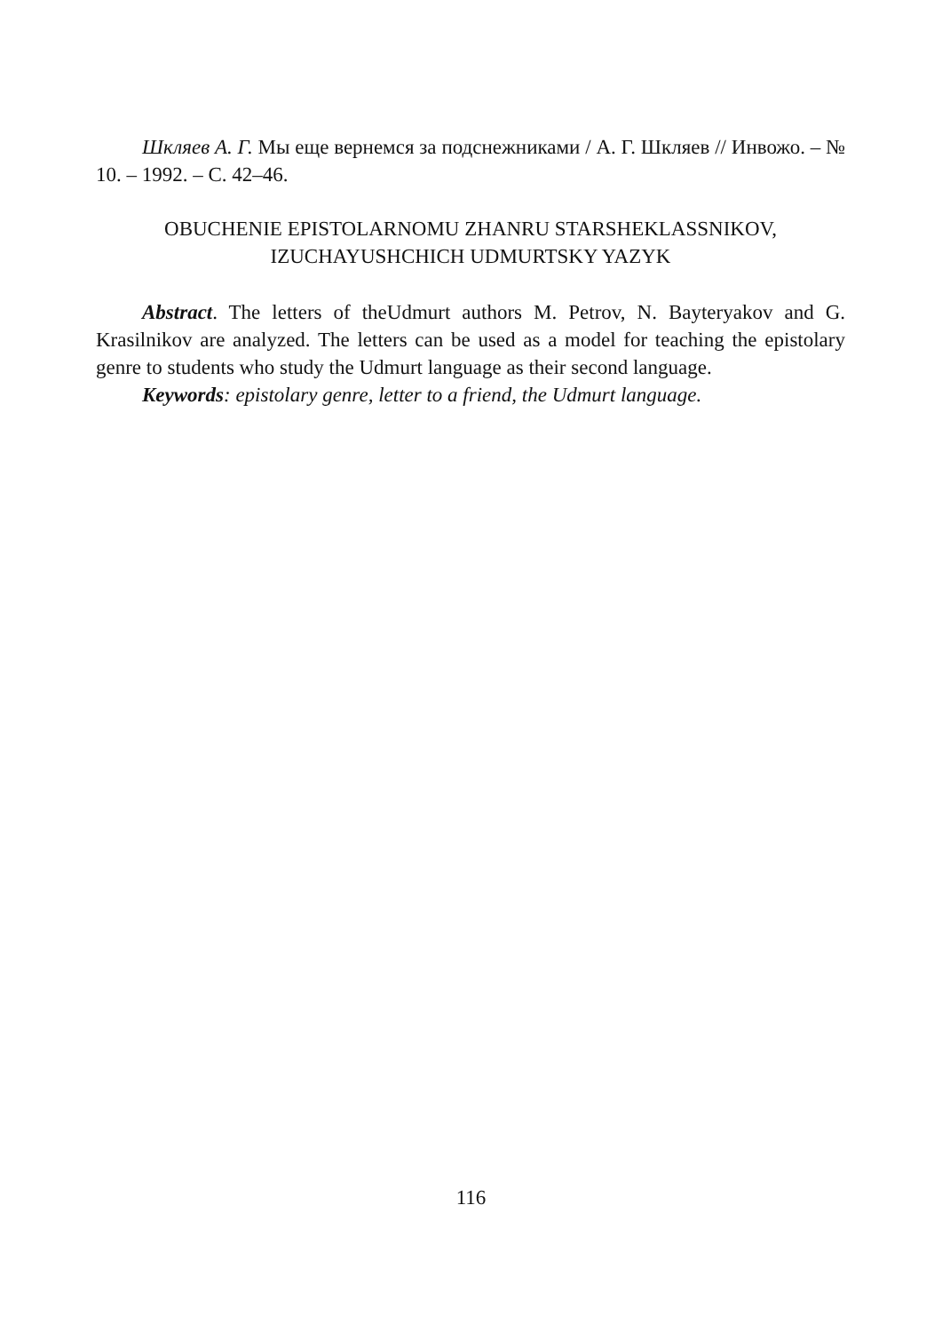Шкляев А. Г. Мы еще вернемся за подснежниками / А. Г. Шкляев // Инвожо. – № 10. – 1992. – С. 42–46.
OBUCHENIE EPISTOLARNOMU ZHANRU STARSHEKLASSNIKOV,
IZUCHAYUSHCHICH UDMURTSKY YAZYK
Abstract. The letters of theUdmurt authors M. Petrov, N. Bayteryakov and G. Krasilnikov are analyzed. The letters can be used as a model for teaching the epistolary genre to students who study the Udmurt language as their second language.
Keywords: epistolary genre, letter to a friend, the Udmurt language.
116